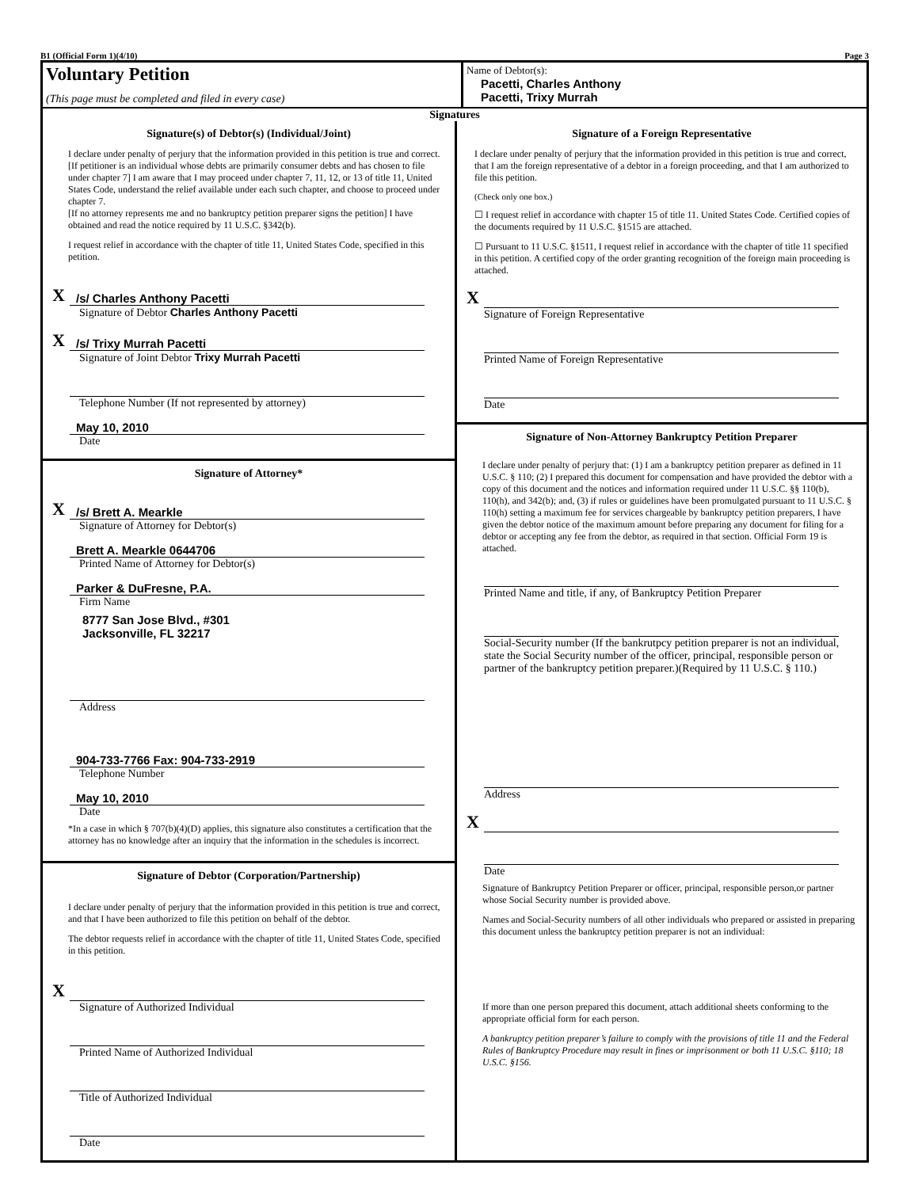B1 (Official Form 1)(4/10) Page 3
Voluntary Petition
(This page must be completed and filed in every case)
Name of Debtor(s):
Pacetti, Charles Anthony
Pacetti, Trixy Murrah
Signatures
Signature(s) of Debtor(s) (Individual/Joint)
I declare under penalty of perjury that the information provided in this petition is true and correct.
[If petitioner is an individual whose debts are primarily consumer debts and has chosen to file under chapter 7] I am aware that I may proceed under chapter 7, 11, 12, or 13 of title 11, United States Code, understand the relief available under each such chapter, and choose to proceed under chapter 7.
[If no attorney represents me and no bankruptcy petition preparer signs the petition] I have obtained and read the notice required by 11 U.S.C. §342(b).
I request relief in accordance with the chapter of title 11, United States Code, specified in this petition.
X /s/ Charles Anthony Pacetti
Signature of Debtor Charles Anthony Pacetti
X /s/ Trixy Murrah Pacetti
Signature of Joint Debtor Trixy Murrah Pacetti
Telephone Number (If not represented by attorney)
May 10, 2010
Date
Signature of Attorney*
X /s/ Brett A. Mearkle
Signature of Attorney for Debtor(s)
Brett A. Mearkle 0644706
Printed Name of Attorney for Debtor(s)
Parker & DuFresne, P.A.
Firm Name
8777 San Jose Blvd., #301
Jacksonville, FL 32217
Address
904-733-7766 Fax: 904-733-2919
Telephone Number
May 10, 2010
Date
*In a case in which § 707(b)(4)(D) applies, this signature also constitutes a certification that the attorney has no knowledge after an inquiry that the information in the schedules is incorrect.
Signature of Debtor (Corporation/Partnership)
I declare under penalty of perjury that the information provided in this petition is true and correct, and that I have been authorized to file this petition on behalf of the debtor.
The debtor requests relief in accordance with the chapter of title 11, United States Code, specified in this petition.
X
Signature of Authorized Individual
Printed Name of Authorized Individual
Title of Authorized Individual
Date
Signature of a Foreign Representative
I declare under penalty of perjury that the information provided in this petition is true and correct, that I am the foreign representative of a debtor in a foreign proceeding, and that I am authorized to file this petition.
(Check only one box.)
☐ I request relief in accordance with chapter 15 of title 11. United States Code. Certified copies of the documents required by 11 U.S.C. §1515 are attached.
☐ Pursuant to 11 U.S.C. §1511, I request relief in accordance with the chapter of title 11 specified in this petition. A certified copy of the order granting recognition of the foreign main proceeding is attached.
X
Signature of Foreign Representative
Printed Name of Foreign Representative
Date
Signature of Non-Attorney Bankruptcy Petition Preparer
I declare under penalty of perjury that: (1) I am a bankruptcy petition preparer as defined in 11 U.S.C. § 110; (2) I prepared this document for compensation and have provided the debtor with a copy of this document and the notices and information required under 11 U.S.C. §§ 110(b), 110(h), and 342(b); and, (3) if rules or guidelines have been promulgated pursuant to 11 U.S.C. § 110(h) setting a maximum fee for services chargeable by bankruptcy petition preparers, I have given the debtor notice of the maximum amount before preparing any document for filing for a debtor or accepting any fee from the debtor, as required in that section. Official Form 19 is attached.
Printed Name and title, if any, of Bankruptcy Petition Preparer
Social-Security number (If the bankrutpcy petition preparer is not an individual, state the Social Security number of the officer, principal, responsible person or partner of the bankruptcy petition preparer.)(Required by 11 U.S.C. § 110.)
Address
X
Date
Signature of Bankruptcy Petition Preparer or officer, principal, responsible person,or partner whose Social Security number is provided above.
Names and Social-Security numbers of all other individuals who prepared or assisted in preparing this document unless the bankruptcy petition preparer is not an individual:
If more than one person prepared this document, attach additional sheets conforming to the appropriate official form for each person.
A bankruptcy petition preparer’s failure to comply with the provisions of title 11 and the Federal Rules of Bankruptcy Procedure may result in fines or imprisonment or both 11 U.S.C. §110; 18 U.S.C. §156.